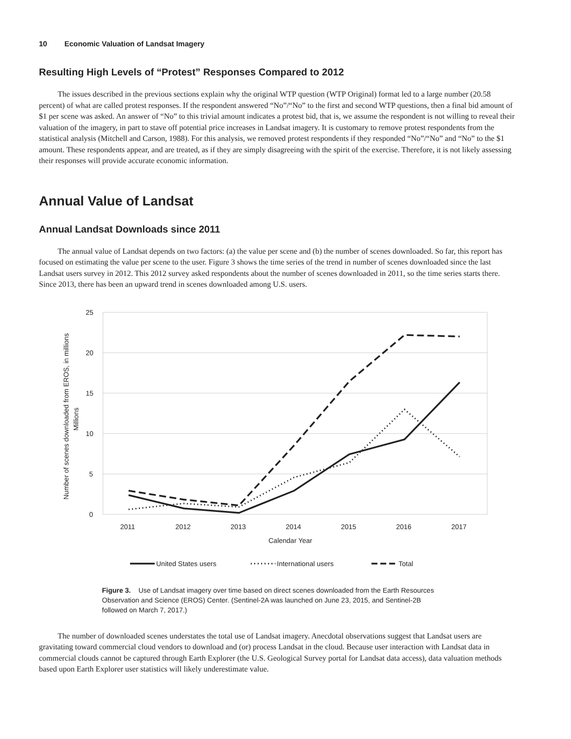10 Economic Valuation of Landsat Imagery
Resulting High Levels of “Protest” Responses Compared to 2012
The issues described in the previous sections explain why the original WTP question (WTP Original) format led to a large number (20.58 percent) of what are called protest responses. If the respondent answered “No”/“No” to the first and second WTP questions, then a final bid amount of $1 per scene was asked. An answer of “No” to this trivial amount indicates a protest bid, that is, we assume the respondent is not willing to reveal their valuation of the imagery, in part to stave off potential price increases in Landsat imagery. It is customary to remove protest respondents from the statistical analysis (Mitchell and Carson, 1988). For this analysis, we removed protest respondents if they responded “No”/“No” and “No” to the $1 amount. These respondents appear, and are treated, as if they are simply disagreeing with the spirit of the exercise. Therefore, it is not likely assessing their responses will provide accurate economic information.
Annual Value of Landsat
Annual Landsat Downloads since 2011
The annual value of Landsat depends on two factors: (a) the value per scene and (b) the number of scenes downloaded. So far, this report has focused on estimating the value per scene to the user. Figure 3 shows the time series of the trend in number of scenes downloaded since the last Landsat users survey in 2012. This 2012 survey asked respondents about the number of scenes downloaded in 2011, so the time series starts there. Since 2013, there has been an upward trend in scenes downloaded among U.S. users.
25
20
15
10
5
0
Number of scenes downloaded from EROS, in millions
Millions
2011
2012
2013
2014
2015
2016
2017
Calendar Year
United States users
International users
Total
Figure 3. Use of Landsat imagery over time based on direct scenes downloaded from the Earth Resources Observation and Science (EROS) Center. (Sentinel-2A was launched on June 23, 2015, and Sentinel-2B followed on March 7, 2017.)
The number of downloaded scenes understates the total use of Landsat imagery. Anecdotal observations suggest that Landsat users are gravitating toward commercial cloud vendors to download and (or) process Landsat in the cloud. Because user interaction with Landsat data in commercial clouds cannot be captured through Earth Explorer (the U.S. Geological Survey portal for Landsat data access), data valuation methods based upon Earth Explorer user statistics will likely underestimate value.